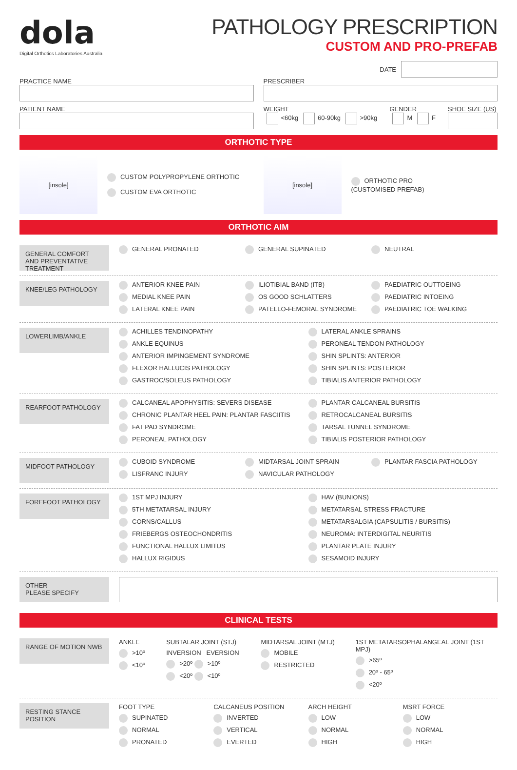dola
Digital Orthotics Laboratories Australia
PATHOLOGY PRESCRIPTION
CUSTOM AND PRO-PREFAB
DATE
PRACTICE NAME PRESCRIBER
PATIENT NAME WEIGHT
<60kg 60-90kg >90kg
GENDER
M F
SHOE SIZE (US)
ORTHOTIC TYPE
[insole]
CUSTOM POLYPROPYLENE ORTHOTIC
CUSTOM EVA ORTHOTIC
[insole]
ORTHOTIC PRO
(CUSTOMISED PREFAB)
ORTHOTIC AIM
GENERAL COMFORT AND PREVENTATIVE TREATMENT
GENERAL PRONATED GENERAL SUPINATED NEUTRAL
KNEE/LEG PATHOLOGY
ANTERIOR KNEE PAIN
MEDIAL KNEE PAIN
LATERAL KNEE PAIN
ILIOTIBIAL BAND (ITB)
OS GOOD SCHLATTERS
PATELLO-FEMORAL SYNDROME
PAEDIATRIC OUTTOEING
PAEDIATRIC INTOEING
PAEDIATRIC TOE WALKING
LOWERLIMB/ANKLE
ACHILLES TENDINOPATHY
ANKLE EQUINUS
ANTERIOR IMPINGEMENT SYNDROME
FLEXOR HALLUCIS PATHOLOGY
GASTROC/SOLEUS PATHOLOGY
LATERAL ANKLE SPRAINS
PERONEAL TENDON PATHOLOGY
SHIN SPLINTS: ANTERIOR
SHIN SPLINTS: POSTERIOR
TIBIALIS ANTERIOR PATHOLOGY
REARFOOT PATHOLOGY
CALCANEAL APOPHYSITIS: SEVERS DISEASE
CHRONIC PLANTAR HEEL PAIN: PLANTAR FASCIITIS
FAT PAD SYNDROME
PERONEAL PATHOLOGY
PLANTAR CALCANEAL BURSITIS
RETROCALCANEAL BURSITIS
TARSAL TUNNEL SYNDROME
TIBIALIS POSTERIOR PATHOLOGY
MIDFOOT PATHOLOGY
CUBOID SYNDROME
LISFRANC INJURY
MIDTARSAL JOINT SPRAIN
NAVICULAR PATHOLOGY
PLANTAR FASCIA PATHOLOGY
FOREFOOT PATHOLOGY
1ST MPJ INJURY
5TH METATARSAL INJURY
CORNS/CALLUS
FRIEBERGS OSTEOCHONDRITIS
FUNCTIONAL HALLUX LIMITUS
HALLUX RIGIDUS
HAV (BUNIONS)
METATARSAL STRESS FRACTURE
METATARSALGIA (CAPSULITIS / BURSITIS)
NEUROMA: INTERDIGITAL NEURITIS
PLANTAR PLATE INJURY
SESAMOID INJURY
OTHER
PLEASE SPECIFY
CLINICAL TESTS
RANGE OF MOTION NWB
ANKLE
>10º
<10º
SUBTALAR JOINT (STJ)
INVERSION EVERSION
>20º >10º
<20º <10º
MIDTARSAL JOINT (MTJ)
MOBILE
RESTRICTED
1ST METATARSOPHALANGEAL JOINT (1ST MPJ)
>65º
20º - 65º
<20º
RESTING STANCE POSITION
FOOT TYPE
SUPINATED
NORMAL
PRONATED
CALCANEUS POSITION
INVERTED
VERTICAL
EVERTED
ARCH HEIGHT
LOW
NORMAL
HIGH
MSRT FORCE
LOW
NORMAL
HIGH